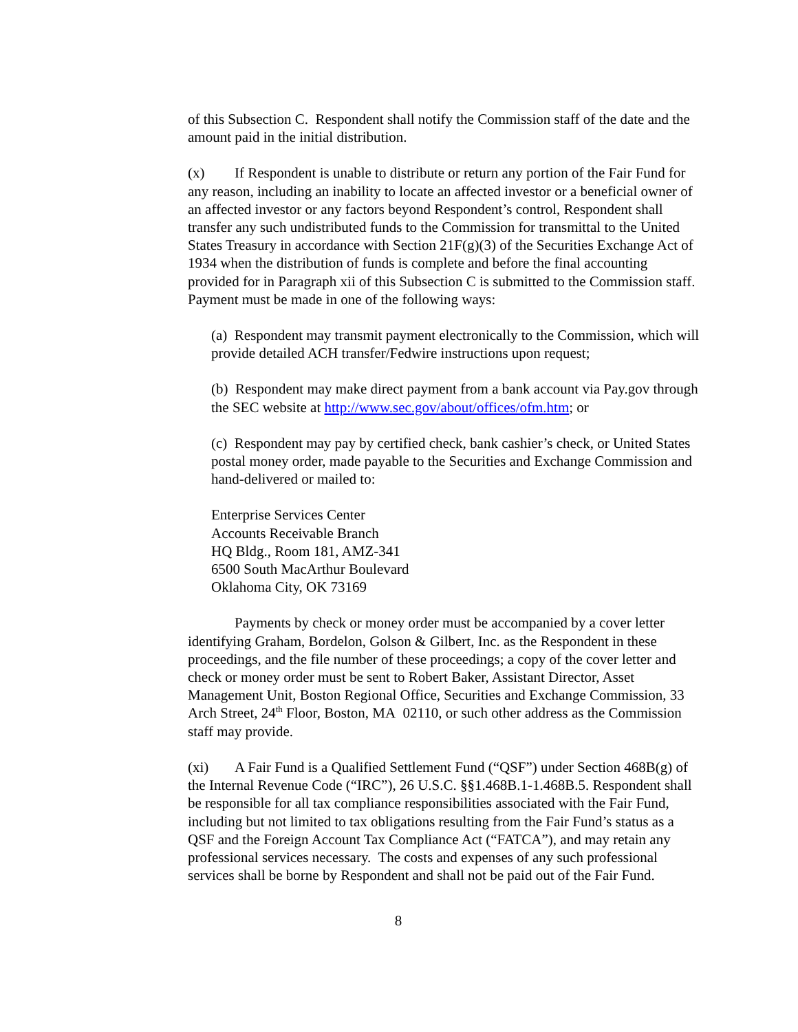of this Subsection C. Respondent shall notify the Commission staff of the date and the amount paid in the initial distribution.
(x) If Respondent is unable to distribute or return any portion of the Fair Fund for any reason, including an inability to locate an affected investor or a beneficial owner of an affected investor or any factors beyond Respondent’s control, Respondent shall transfer any such undistributed funds to the Commission for transmittal to the United States Treasury in accordance with Section 21F(g)(3) of the Securities Exchange Act of 1934 when the distribution of funds is complete and before the final accounting provided for in Paragraph xii of this Subsection C is submitted to the Commission staff. Payment must be made in one of the following ways:
(a) Respondent may transmit payment electronically to the Commission, which will provide detailed ACH transfer/Fedwire instructions upon request;
(b) Respondent may make direct payment from a bank account via Pay.gov through the SEC website at http://www.sec.gov/about/offices/ofm.htm; or
(c) Respondent may pay by certified check, bank cashier’s check, or United States postal money order, made payable to the Securities and Exchange Commission and hand-delivered or mailed to:
Enterprise Services Center
Accounts Receivable Branch
HQ Bldg., Room 181, AMZ-341
6500 South MacArthur Boulevard
Oklahoma City, OK 73169
Payments by check or money order must be accompanied by a cover letter identifying Graham, Bordelon, Golson & Gilbert, Inc. as the Respondent in these proceedings, and the file number of these proceedings; a copy of the cover letter and check or money order must be sent to Robert Baker, Assistant Director, Asset Management Unit, Boston Regional Office, Securities and Exchange Commission, 33 Arch Street, 24<sup>th</sup> Floor, Boston, MA 02110, or such other address as the Commission staff may provide.
(xi) A Fair Fund is a Qualified Settlement Fund (“QSF”) under Section 468B(g) of the Internal Revenue Code (“IRC”), 26 U.S.C. §§1.468B.1-1.468B.5. Respondent shall be responsible for all tax compliance responsibilities associated with the Fair Fund, including but not limited to tax obligations resulting from the Fair Fund’s status as a QSF and the Foreign Account Tax Compliance Act (“FATCA”), and may retain any professional services necessary. The costs and expenses of any such professional services shall be borne by Respondent and shall not be paid out of the Fair Fund.
8